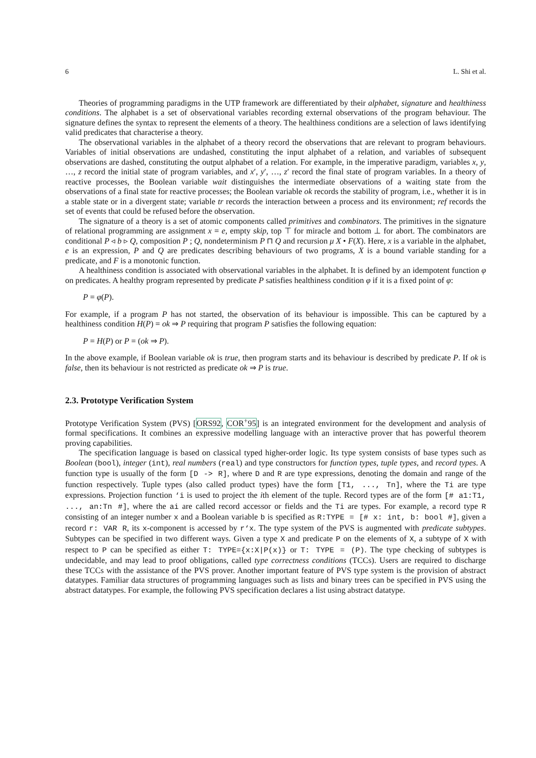6 L. Shi et al.
Theories of programming paradigms in the UTP framework are differentiated by their alphabet, signature and healthiness conditions. The alphabet is a set of observational variables recording external observations of the program behaviour. The signature defines the syntax to represent the elements of a theory. The healthiness conditions are a selection of laws identifying valid predicates that characterise a theory.
The observational variables in the alphabet of a theory record the observations that are relevant to program behaviours. Variables of initial observations are undashed, constituting the input alphabet of a relation, and variables of subsequent observations are dashed, constituting the output alphabet of a relation. For example, in the imperative paradigm, variables x, y, …, z record the initial state of program variables, and x′, y′, …, z′ record the final state of program variables. In a theory of reactive processes, the Boolean variable wait distinguishes the intermediate observations of a waiting state from the observations of a final state for reactive processes; the Boolean variable ok records the stability of program, i.e., whether it is in a stable state or in a divergent state; variable tr records the interaction between a process and its environment; ref records the set of events that could be refused before the observation.
The signature of a theory is a set of atomic components called primitives and combinators. The primitives in the signature of relational programming are assignment x = e, empty skip, top ⊤ for miracle and bottom ⊥ for abort. The combinators are conditional P ◃ b ▹ Q, composition P ; Q, nondeterminism P ⊓ Q and recursion μ X • F(X). Here, x is a variable in the alphabet, e is an expression, P and Q are predicates describing behaviours of two programs, X is a bound variable standing for a predicate, and F is a monotonic function.
A healthiness condition is associated with observational variables in the alphabet. It is defined by an idempotent function φ on predicates. A healthy program represented by predicate P satisfies healthiness condition φ if it is a fixed point of φ:
P = φ(P).
For example, if a program P has not started, the observation of its behaviour is impossible. This can be captured by a healthiness condition H(P) = ok ⇒ P requiring that program P satisfies the following equation:
P = H(P) or P = (ok ⇒ P).
In the above example, if Boolean variable ok is true, then program starts and its behaviour is described by predicate P. If ok is false, then its behaviour is not restricted as predicate ok ⇒ P is true.
2.3. Prototype Verification System
Prototype Verification System (PVS) [ORS92, COR<sup>+</sup>95] is an integrated environment for the development and analysis of formal specifications. It combines an expressive modelling language with an interactive prover that has powerful theorem proving capabilities.
The specification language is based on classical typed higher-order logic. Its type system consists of base types such as Boolean (bool), integer (int), real numbers (real) and type constructors for function types, tuple types, and record types. A function type is usually of the form [D -> R], where D and R are type expressions, denoting the domain and range of the function respectively. Tuple types (also called product types) have the form [T1, ..., Tn], where the Ti are type expressions. Projection function ‘i is used to project the ith element of the tuple. Record types are of the form [# a1:T1, ..., an:Tn #], where the ai are called record accessor or fields and the Ti are types. For example, a record type R consisting of an integer number x and a Boolean variable b is specified as R:TYPE = [# x: int, b: bool #], given a record r: VAR R, its x-component is accessed by r‘x. The type system of the PVS is augmented with predicate subtypes. Subtypes can be specified in two different ways. Given a type X and predicate P on the elements of X, a subtype of X with respect to P can be specified as either T: TYPE={x:X|P(x)} or T: TYPE = (P). The type checking of subtypes is undecidable, and may lead to proof obligations, called type correctness conditions (TCCs). Users are required to discharge these TCCs with the assistance of the PVS prover. Another important feature of PVS type system is the provision of abstract datatypes. Familiar data structures of programming languages such as lists and binary trees can be specified in PVS using the abstract datatypes. For example, the following PVS specification declares a list using abstract datatype.